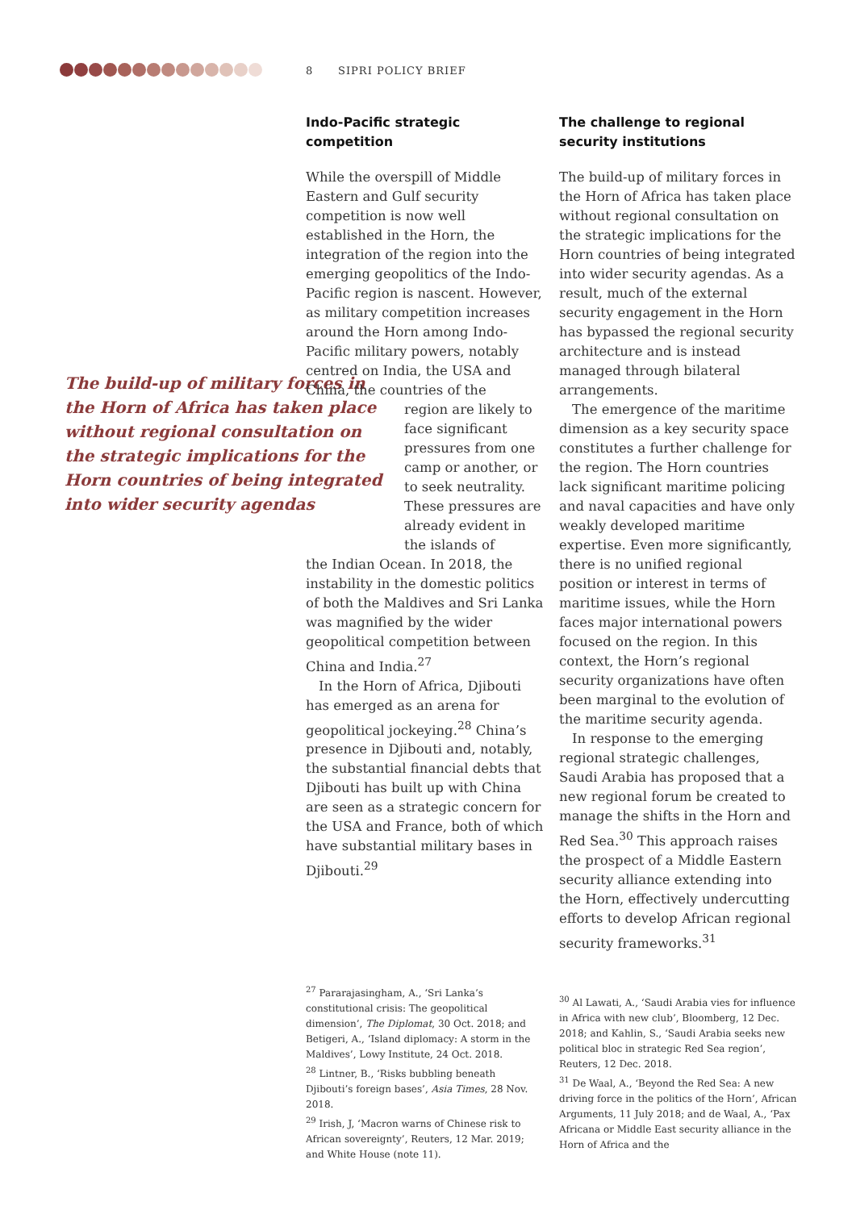8 SIPRI POLICY BRIEF
The build-up of military forces in the Horn of Africa has taken place without regional consultation on the strategic implications for the Horn countries of being integrated into wider security agendas
Indo-Pacific strategic competition
While the overspill of Middle Eastern and Gulf security competition is now well established in the Horn, the integration of the region into the emerging geopolitics of the Indo-Pacific region is nascent. However, as military competition increases around the Horn among Indo-Pacific military powers, notably centred on India, the USA and China, the countries of the
region are likely to face significant pressures from one camp or another, or to seek neutrality. These pressures are already evident in the islands of
the Indian Ocean. In 2018, the instability in the domestic politics of both the Maldives and Sri Lanka was magnified by the wider geopolitical competition between China and India.<sup>27</sup>
In the Horn of Africa, Djibouti has emerged as an arena for geopolitical jockeying.<sup>28</sup> China’s presence in Djibouti and, notably, the substantial financial debts that Djibouti has built up with China are seen as a strategic concern for the USA and France, both of which have substantial military bases in Djibouti.<sup>29</sup>
<sup>27</sup> Pararajasingham, A., ‘Sri Lanka’s constitutional crisis: The geopolitical dimension’, The Diplomat, 30 Oct. 2018; and Betigeri, A., ‘Island diplomacy: A storm in the Maldives’, Lowy Institute, 24 Oct. 2018.
<sup>28</sup> Lintner, B., ‘Risks bubbling beneath Djibouti’s foreign bases’, Asia Times, 28 Nov. 2018.
<sup>29</sup> Irish, J, ‘Macron warns of Chinese risk to African sovereignty’, Reuters, 12 Mar. 2019; and White House (note 11).
The challenge to regional security institutions
The build-up of military forces in the Horn of Africa has taken place without regional consultation on the strategic implications for the Horn countries of being integrated into wider security agendas. As a result, much of the external security engagement in the Horn has bypassed the regional security architecture and is instead managed through bilateral arrangements.
The emergence of the maritime dimension as a key security space constitutes a further challenge for the region. The Horn countries lack significant maritime policing and naval capacities and have only weakly developed maritime expertise. Even more significantly, there is no unified regional position or interest in terms of maritime issues, while the Horn faces major international powers focused on the region. In this context, the Horn’s regional security organizations have often been marginal to the evolution of the maritime security agenda.
In response to the emerging regional strategic challenges, Saudi Arabia has proposed that a new regional forum be created to manage the shifts in the Horn and Red Sea.<sup>30</sup> This approach raises the prospect of a Middle Eastern security alliance extending into the Horn, effectively undercutting efforts to develop African regional security frameworks.<sup>31</sup>
<sup>30</sup> Al Lawati, A., ‘Saudi Arabia vies for influence in Africa with new club’, Bloomberg, 12 Dec. 2018; and Kahlin, S., ‘Saudi Arabia seeks new political bloc in strategic Red Sea region’, Reuters, 12 Dec. 2018.
<sup>31</sup> De Waal, A., ‘Beyond the Red Sea: A new driving force in the politics of the Horn’, African Arguments, 11 July 2018; and de Waal, A., ‘Pax Africana or Middle East security alliance in the Horn of Africa and the